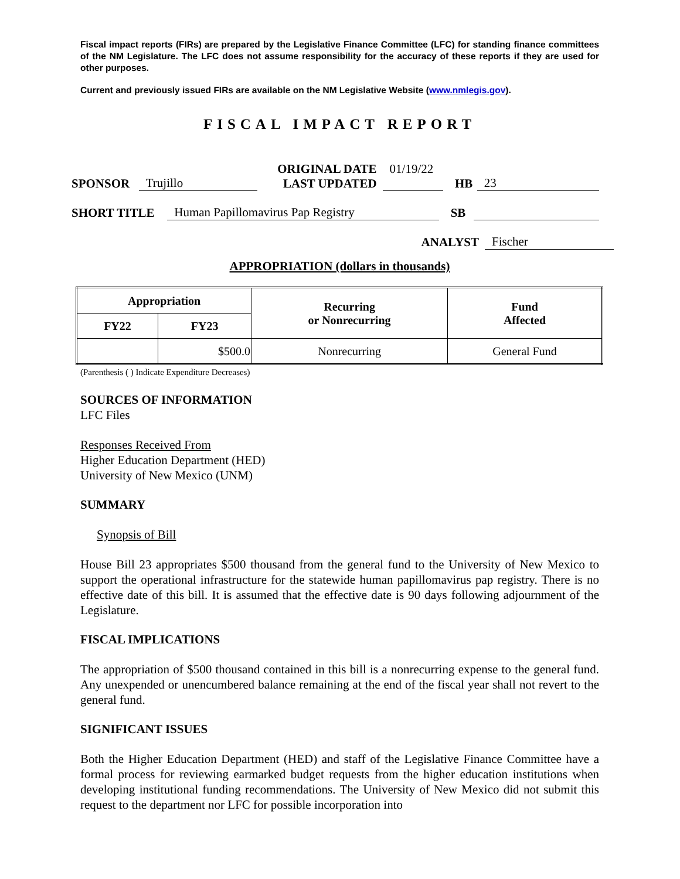Fiscal impact reports (FIRs) are prepared by the Legislative Finance Committee (LFC) for standing finance committees of the NM Legislature. The LFC does not assume responsibility for the accuracy of these reports if they are used for other purposes.
Current and previously issued FIRs are available on the NM Legislative Website (www.nmlegis.gov).
FISCAL IMPACT REPORT
SPONSOR Trujillo ORIGINAL DATE
LAST UPDATED 01/19/22
HB 23
SHORT TITLE Human Papillomavirus Pap Registry SB
ANALYST Fischer
APPROPRIATION (dollars in thousands)
| Appropriation | | Recurring or Nonrecurring | Fund Affected |
| --- | --- | --- | --- |
| FY22 | FY23 | | |
| | $500.0 | Nonrecurring | General Fund |
(Parenthesis ( ) Indicate Expenditure Decreases)
SOURCES OF INFORMATION
LFC Files
Responses Received From
Higher Education Department (HED)
University of New Mexico (UNM)
SUMMARY
Synopsis of Bill
House Bill 23 appropriates $500 thousand from the general fund to the University of New Mexico to support the operational infrastructure for the statewide human papillomavirus pap registry. There is no effective date of this bill. It is assumed that the effective date is 90 days following adjournment of the Legislature.
FISCAL IMPLICATIONS
The appropriation of $500 thousand contained in this bill is a nonrecurring expense to the general fund. Any unexpended or unencumbered balance remaining at the end of the fiscal year shall not revert to the general fund.
SIGNIFICANT ISSUES
Both the Higher Education Department (HED) and staff of the Legislative Finance Committee have a formal process for reviewing earmarked budget requests from the higher education institutions when developing institutional funding recommendations. The University of New Mexico did not submit this request to the department nor LFC for possible incorporation into